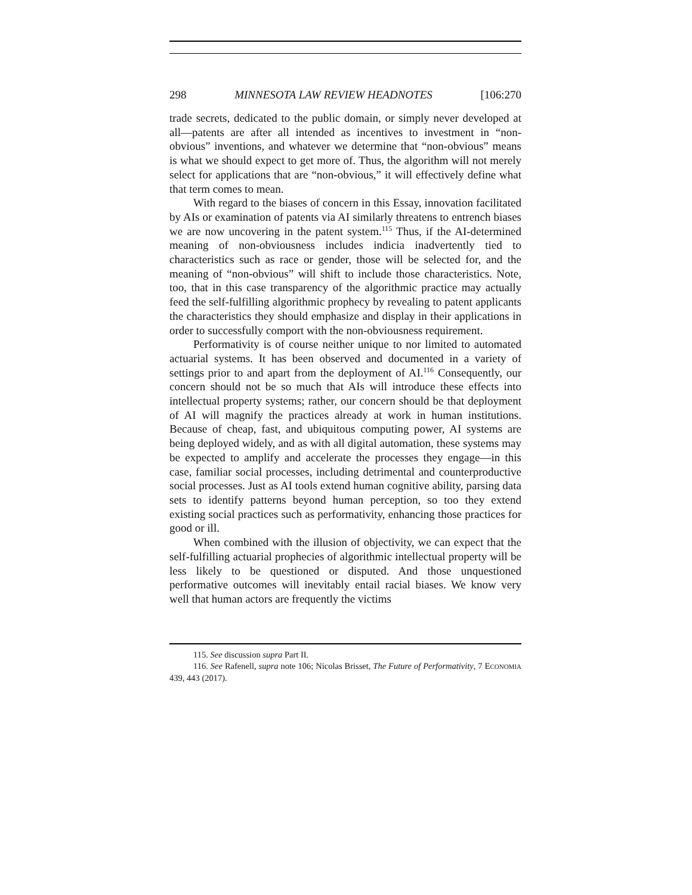298 MINNESOTA LAW REVIEW HEADNOTES [106:270
trade secrets, dedicated to the public domain, or simply never developed at all—patents are after all intended as incentives to investment in “non-obvious” inventions, and whatever we determine that “non-obvious” means is what we should expect to get more of. Thus, the algorithm will not merely select for applications that are “non-obvious,” it will effectively define what that term comes to mean.
With regard to the biases of concern in this Essay, innovation facilitated by AIs or examination of patents via AI similarly threatens to entrench biases we are now uncovering in the patent system.<sup>115</sup> Thus, if the AI-determined meaning of non-obviousness includes indicia inadvertently tied to characteristics such as race or gender, those will be selected for, and the meaning of “non-obvious” will shift to include those characteristics. Note, too, that in this case transparency of the algorithmic practice may actually feed the self-fulfilling algorithmic prophecy by revealing to patent applicants the characteristics they should emphasize and display in their applications in order to successfully comport with the non-obviousness requirement.
Performativity is of course neither unique to nor limited to automated actuarial systems. It has been observed and documented in a variety of settings prior to and apart from the deployment of AI.<sup>116</sup> Consequently, our concern should not be so much that AIs will introduce these effects into intellectual property systems; rather, our concern should be that deployment of AI will magnify the practices already at work in human institutions. Because of cheap, fast, and ubiquitous computing power, AI systems are being deployed widely, and as with all digital automation, these systems may be expected to amplify and accelerate the processes they engage—in this case, familiar social processes, including detrimental and counterproductive social processes. Just as AI tools extend human cognitive ability, parsing data sets to identify patterns beyond human perception, so too they extend existing social practices such as performativity, enhancing those practices for good or ill.
When combined with the illusion of objectivity, we can expect that the self-fulfilling actuarial prophecies of algorithmic intellectual property will be less likely to be questioned or disputed. And those unquestioned performative outcomes will inevitably entail racial biases. We know very well that human actors are frequently the victims
115. See discussion supra Part II.
116. See Rafenell, supra note 106; Nicolas Brisset, The Future of Performativity, 7 ECONOMIA 439, 443 (2017).